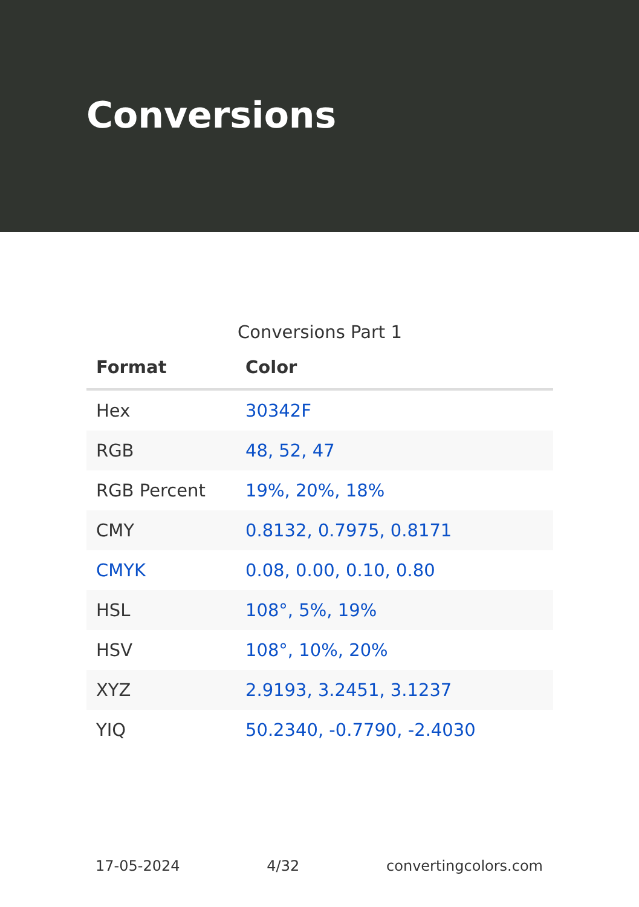Conversions
Conversions Part 1
| Format | Color |
| --- | --- |
| Hex | 30342F |
| RGB | 48, 52, 47 |
| RGB Percent | 19%, 20%, 18% |
| CMY | 0.8132, 0.7975, 0.8171 |
| CMYK | 0.08, 0.00, 0.10, 0.80 |
| HSL | 108°, 5%, 19% |
| HSV | 108°, 10%, 20% |
| XYZ | 2.9193, 3.2451, 3.1237 |
| YIQ | 50.2340, -0.7790, -2.4030 |
17-05-2024 4/32 convertingcolors.com